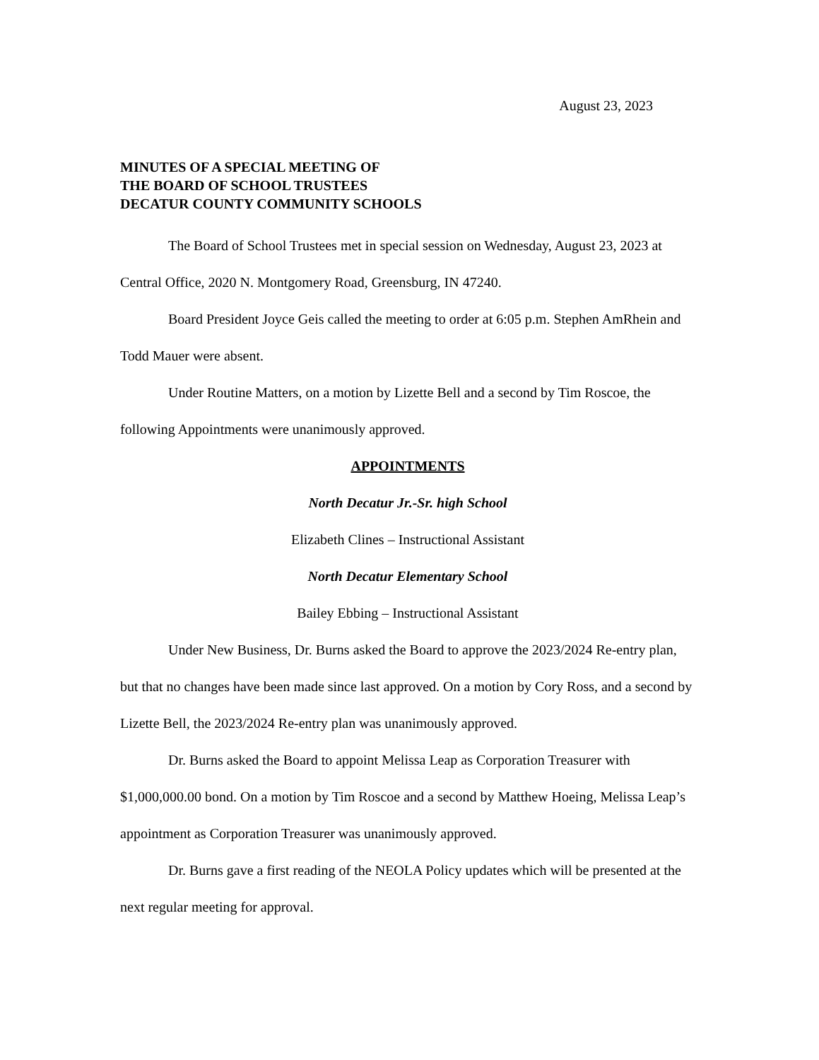August 23, 2023
MINUTES OF A SPECIAL MEETING OF
THE BOARD OF SCHOOL TRUSTEES
DECATUR COUNTY COMMUNITY SCHOOLS
The Board of School Trustees met in special session on Wednesday, August 23, 2023 at Central Office, 2020 N. Montgomery Road, Greensburg, IN 47240.
Board President Joyce Geis called the meeting to order at 6:05 p.m. Stephen AmRhein and Todd Mauer were absent.
Under Routine Matters, on a motion by Lizette Bell and a second by Tim Roscoe, the following Appointments were unanimously approved.
APPOINTMENTS
North Decatur Jr.-Sr. high School
Elizabeth Clines – Instructional Assistant
North Decatur Elementary School
Bailey Ebbing – Instructional Assistant
Under New Business, Dr. Burns asked the Board to approve the 2023/2024 Re-entry plan, but that no changes have been made since last approved. On a motion by Cory Ross, and a second by Lizette Bell, the 2023/2024 Re-entry plan was unanimously approved.
Dr. Burns asked the Board to appoint Melissa Leap as Corporation Treasurer with $1,000,000.00 bond. On a motion by Tim Roscoe and a second by Matthew Hoeing, Melissa Leap’s appointment as Corporation Treasurer was unanimously approved.
Dr. Burns gave a first reading of the NEOLA Policy updates which will be presented at the next regular meeting for approval.